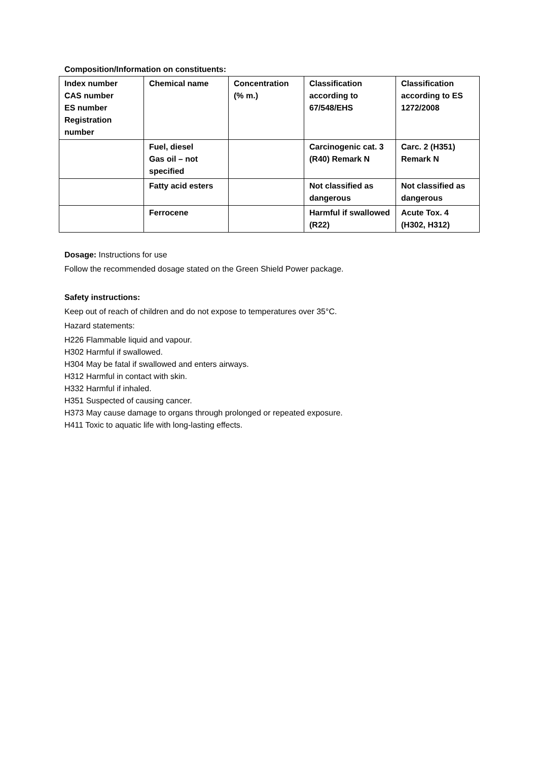Composition/Information on constituents:
| Index number CAS number ES number Registration number | Chemical name | Concentration (% m.) | Classification according to 67/548/EHS | Classification according to ES 1272/2008 |
| --- | --- | --- | --- | --- |
| | Fuel, diesel Gas oil – not specified | | Carcinogenic cat. 3 (R40) Remark N | Carc. 2 (H351) Remark N |
| | Fatty acid esters | | Not classified as dangerous | Not classified as dangerous |
| | Ferrocene | | Harmful if swallowed (R22) | Acute Tox. 4 (H302, H312) |
Dosage: Instructions for use
Follow the recommended dosage stated on the Green Shield Power package.
Safety instructions:
Keep out of reach of children and do not expose to temperatures over 35°C.
Hazard statements:
H226 Flammable liquid and vapour.
H302 Harmful if swallowed.
H304 May be fatal if swallowed and enters airways.
H312 Harmful in contact with skin.
H332 Harmful if inhaled.
H351 Suspected of causing cancer.
H373 May cause damage to organs through prolonged or repeated exposure.
H411 Toxic to aquatic life with long-lasting effects.